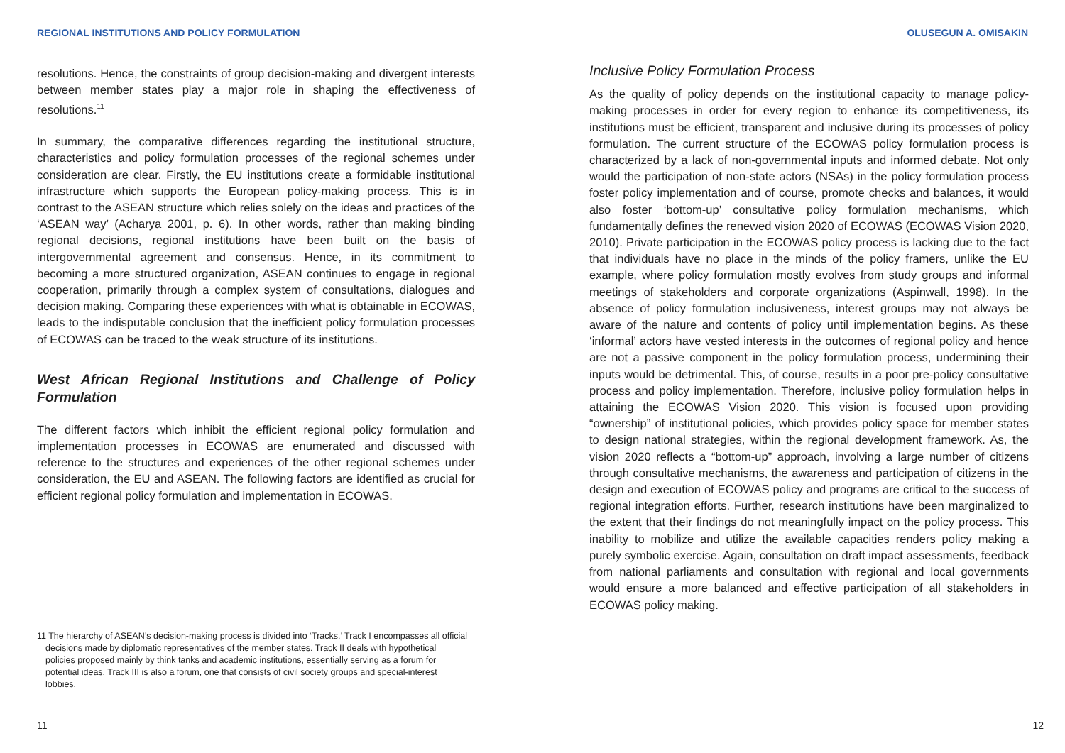REGIONAL INSTITUTIONS AND POLICY FORMULATION
resolutions. Hence, the constraints of group decision-making and divergent interests between member states play a major role in shaping the effectiveness of resolutions.<sup>11</sup>
In summary, the comparative differences regarding the institutional structure, characteristics and policy formulation processes of the regional schemes under consideration are clear. Firstly, the EU institutions create a formidable institutional infrastructure which supports the European policy-making process. This is in contrast to the ASEAN structure which relies solely on the ideas and practices of the ‘ASEAN way’ (Acharya 2001, p. 6). In other words, rather than making binding regional decisions, regional institutions have been built on the basis of intergovernmental agreement and consensus. Hence, in its commitment to becoming a more structured organization, ASEAN continues to engage in regional cooperation, primarily through a complex system of consultations, dialogues and decision making. Comparing these experiences with what is obtainable in ECOWAS, leads to the indisputable conclusion that the inefficient policy formulation processes of ECOWAS can be traced to the weak structure of its institutions.
West African Regional Institutions and Challenge of Policy Formulation
The different factors which inhibit the efficient regional policy formulation and implementation processes in ECOWAS are enumerated and discussed with reference to the structures and experiences of the other regional schemes under consideration, the EU and ASEAN. The following factors are identified as crucial for efficient regional policy formulation and implementation in ECOWAS.
11 The hierarchy of ASEAN’s decision-making process is divided into ‘Tracks.’ Track I encompasses all official decisions made by diplomatic representatives of the member states. Track II deals with hypothetical policies proposed mainly by think tanks and academic institutions, essentially serving as a forum for potential ideas. Track III is also a forum, one that consists of civil society groups and special-interest lobbies.
11
OLUSEGUN A. OMISAKIN
Inclusive Policy Formulation Process
As the quality of policy depends on the institutional capacity to manage policy-making processes in order for every region to enhance its competitiveness, its institutions must be efficient, transparent and inclusive during its processes of policy formulation. The current structure of the ECOWAS policy formulation process is characterized by a lack of non-governmental inputs and informed debate. Not only would the participation of non-state actors (NSAs) in the policy formulation process foster policy implementation and of course, promote checks and balances, it would also foster ‘bottom-up’ consultative policy formulation mechanisms, which fundamentally defines the renewed vision 2020 of ECOWAS (ECOWAS Vision 2020, 2010). Private participation in the ECOWAS policy process is lacking due to the fact that individuals have no place in the minds of the policy framers, unlike the EU example, where policy formulation mostly evolves from study groups and informal meetings of stakeholders and corporate organizations (Aspinwall, 1998). In the absence of policy formulation inclusiveness, interest groups may not always be aware of the nature and contents of policy until implementation begins. As these ‘informal’ actors have vested interests in the outcomes of regional policy and hence are not a passive component in the policy formulation process, undermining their inputs would be detrimental. This, of course, results in a poor pre-policy consultative process and policy implementation. Therefore, inclusive policy formulation helps in attaining the ECOWAS Vision 2020. This vision is focused upon providing “ownership” of institutional policies, which provides policy space for member states to design national strategies, within the regional development framework. As, the vision 2020 reflects a “bottom-up” approach, involving a large number of citizens through consultative mechanisms, the awareness and participation of citizens in the design and execution of ECOWAS policy and programs are critical to the success of regional integration efforts. Further, research institutions have been marginalized to the extent that their findings do not meaningfully impact on the policy process. This inability to mobilize and utilize the available capacities renders policy making a purely symbolic exercise. Again, consultation on draft impact assessments, feedback from national parliaments and consultation with regional and local governments would ensure a more balanced and effective participation of all stakeholders in ECOWAS policy making.
12